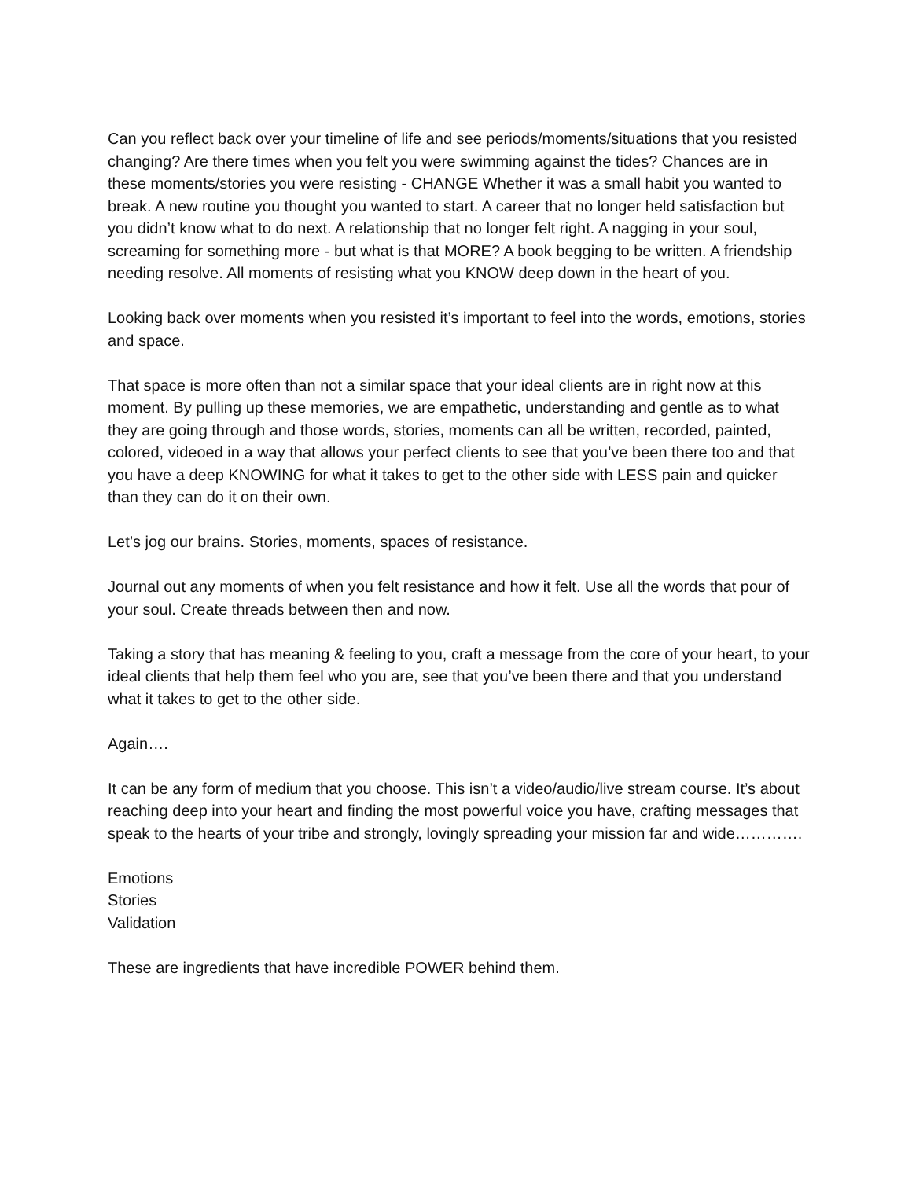Can you reflect back over your timeline of life and see periods/moments/situations that you resisted changing? Are there times when you felt you were swimming against the tides? Chances are in these moments/stories you were resisting - CHANGE Whether it was a small habit you wanted to break. A new routine you thought you wanted to start. A career that no longer held satisfaction but you didn’t know what to do next. A relationship that no longer felt right. A nagging in your soul, screaming for something more - but what is that MORE? A book begging to be written. A friendship needing resolve. All moments of resisting what you KNOW deep down in the heart of you.
Looking back over moments when you resisted it’s important to feel into the words, emotions, stories and space.
That space is more often than not a similar space that your ideal clients are in right now at this moment. By pulling up these memories, we are empathetic, understanding and gentle as to what they are going through and those words, stories, moments can all be written, recorded, painted, colored, videoed in a way that allows your perfect clients to see that you’ve been there too and that you have a deep KNOWING for what it takes to get to the other side with LESS pain and quicker than they can do it on their own.
Let’s jog our brains. Stories, moments, spaces of resistance.
Journal out any moments of when you felt resistance and how it felt. Use all the words that pour of your soul. Create threads between then and now.
Taking a story that has meaning & feeling to you, craft a message from the core of your heart, to your ideal clients that help them feel who you are, see that you’ve been there and that you understand what it takes to get to the other side.
Again….
It can be any form of medium that you choose. This isn’t a video/audio/live stream course. It’s about reaching deep into your heart and finding the most powerful voice you have, crafting messages that speak to the hearts of your tribe and strongly, lovingly spreading your mission far and wide………….
Emotions
Stories
Validation
These are ingredients that have incredible POWER behind them.